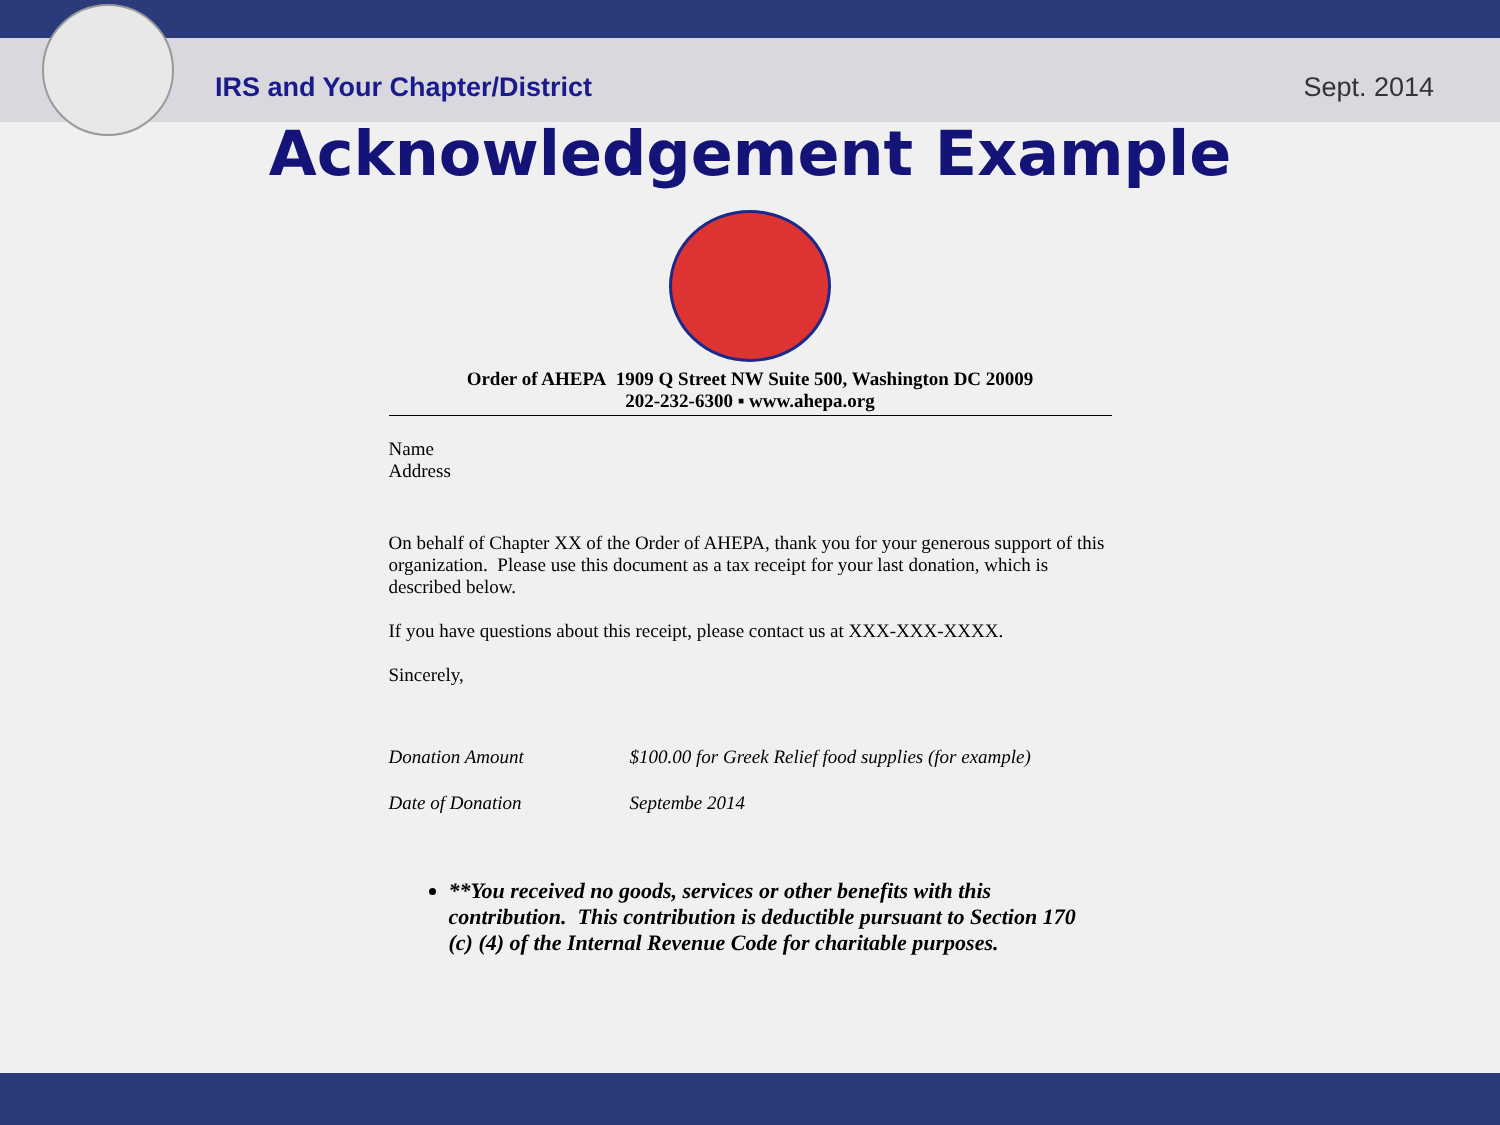IRS and Your Chapter/District Sept. 2014
Acknowledgement Example
Order of AHEPA 1909 Q Street NW Suite 500, Washington DC 20009
202-232-6300 ▪ www.ahepa.org
Name
Address
On behalf of Chapter XX of the Order of AHEPA, thank you for your generous support of this organization. Please use this document as a tax receipt for your last donation, which is described below.
If you have questions about this receipt, please contact us at XXX-XXX-XXXX.
Sincerely,
| Donation Amount | $100.00 for Greek Relief food supplies (for example) |
| Date of Donation | Septembe 2014 |
**You received no goods, services or other benefits with this contribution. This contribution is deductible pursuant to Section 170 (c) (4) of the Internal Revenue Code for charitable purposes.